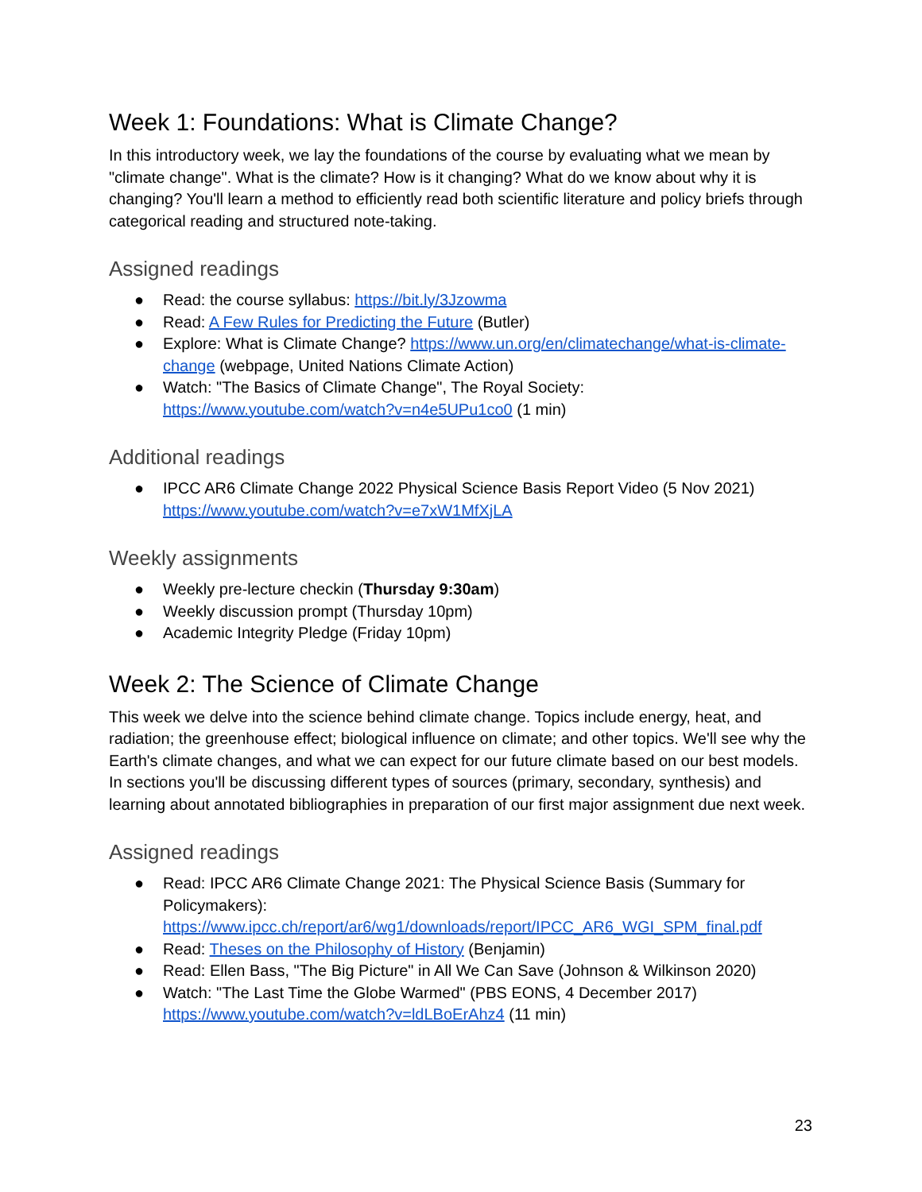Week 1: Foundations: What is Climate Change?
In this introductory week, we lay the foundations of the course by evaluating what we mean by "climate change". What is the climate? How is it changing? What do we know about why it is changing? You'll learn a method to efficiently read both scientific literature and policy briefs through categorical reading and structured note-taking.
Assigned readings
● Read: the course syllabus: https://bit.ly/3Jzowma
● Read: A Few Rules for Predicting the Future (Butler)
● Explore: What is Climate Change? https://www.un.org/en/climatechange/what-is-climate-change (webpage, United Nations Climate Action)
● Watch: "The Basics of Climate Change", The Royal Society: https://www.youtube.com/watch?v=n4e5UPu1co0 (1 min)
Additional readings
● IPCC AR6 Climate Change 2022 Physical Science Basis Report Video (5 Nov 2021) https://www.youtube.com/watch?v=e7xW1MfXjLA
Weekly assignments
● Weekly pre-lecture checkin (Thursday 9:30am)
● Weekly discussion prompt (Thursday 10pm)
● Academic Integrity Pledge (Friday 10pm)
Week 2: The Science of Climate Change
This week we delve into the science behind climate change. Topics include energy, heat, and radiation; the greenhouse effect; biological influence on climate; and other topics. We'll see why the Earth's climate changes, and what we can expect for our future climate based on our best models. In sections you'll be discussing different types of sources (primary, secondary, synthesis) and learning about annotated bibliographies in preparation of our first major assignment due next week.
Assigned readings
● Read: IPCC AR6 Climate Change 2021: The Physical Science Basis (Summary for Policymakers): https://www.ipcc.ch/report/ar6/wg1/downloads/report/IPCC_AR6_WGI_SPM_final.pdf
● Read: Theses on the Philosophy of History (Benjamin)
● Read: Ellen Bass, "The Big Picture" in All We Can Save (Johnson & Wilkinson 2020)
● Watch: "The Last Time the Globe Warmed" (PBS EONS, 4 December 2017) https://www.youtube.com/watch?v=ldLBoErAhz4 (11 min)
23